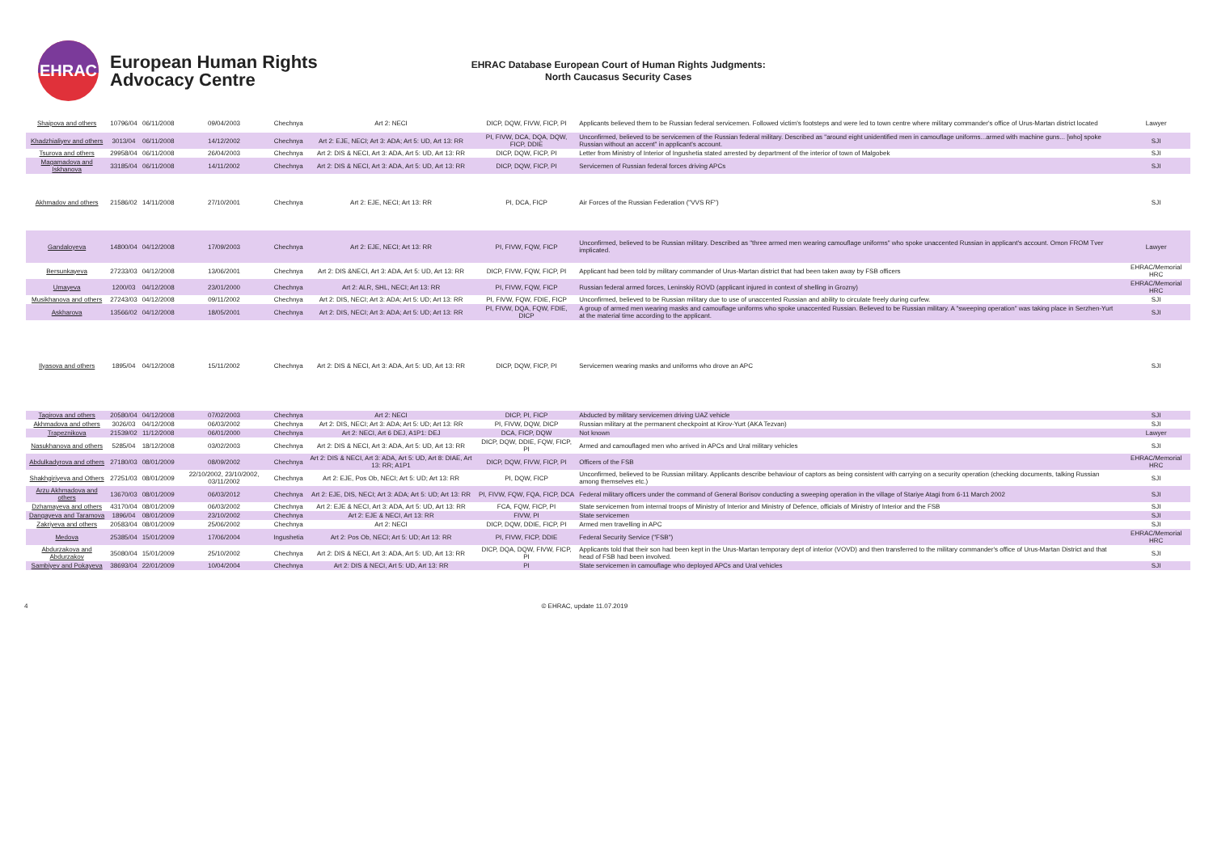EHRAC
European Human Rights
Advocacy Centre
EHRAC Database European Court of Human Rights Judgments:
North Caucasus Security Cases
| Shaipova and others | 10796/04 | 06/11/2008 | 09/04/2003 | Chechnya | Art 2: NECI | DICP, DQW, FIVW, FICP, PI | Applicants believed them to be Russian federal servicemen. Followed victim's footsteps and were led to town centre where military commander's office of Urus-Martan district located | Lawyer |
| Khadzhialiyev and others | 3013/04 | 06/11/2008 | 14/12/2002 | Chechnya | Art 2: EJE, NECI; Art 3: ADA; Art 5: UD, Art 13: RR | PI, FIVW, DCA, DQA, DQW, FICP, DDIE | Unconfirmed, believed to be servicemen of the Russian federal military. Described as "around eight unidentified men in camouflage uniforms...armed with machine guns... [who] spoke Russian without an accent" in applicant's account. | SJI |
| Tsurova and others | 29958/04 | 06/11/2008 | 26/04/2003 | Chechnya | Art 2: DIS & NECI, Art 3: ADA, Art 5: UD, Art 13: RR | DICP, DQW, FICP, PI | Letter from Ministry of Interior of Ingushetia stated arrested by department of the interior of town of Malgobek | SJI |
| Magamadova and Iskhanova | 33185/04 | 06/11/2008 | 14/11/2002 | Chechnya | Art 2: DIS & NECI, Art 3: ADA, Art 5: UD, Art 13: RR | DICP, DQW, FICP, PI | Servicemen of Russian federal forces driving APCs | SJI |
| Akhmadov and others | 21586/02 | 14/11/2008 | 27/10/2001 | Chechnya | Art 2: EJE, NECI; Art 13: RR | PI, DCA, FICP | Air Forces of the Russian Federation ("VVS RF") | SJI |
| Gandaloyeva | 14800/04 | 04/12/2008 | 17/09/2003 | Chechnya | Art 2: EJE, NECI; Art 13: RR | PI, FIVW, FQW, FICP | Unconfirmed, believed to be Russian military. Described as "three armed men wearing camouflage uniforms" who spoke unaccented Russian in applicant's account. Omon FROM Tver implicated. | Lawyer |
| Bersunkayeva | 27233/03 | 04/12/2008 | 13/06/2001 | Chechnya | Art 2: DIS &NECI, Art 3: ADA, Art 5: UD, Art 13: RR | DICP, FIVW, FQW, FICP, PI | Applicant had been told by military commander of Urus-Martan district that had been taken away by FSB officers | EHRAC/Memorial HRC |
| Umayeva | 1200/03 | 04/12/2008 | 23/01/2000 | Chechnya | Art 2: ALR, SHL, NECI; Art 13: RR | PI, FIVW, FQW, FICP | Russian federal armed forces, Leninskiy ROVD (applicant injured in context of shelling in Grozny) | EHRAC/Memorial HRC |
| Musikhanova and others | 27243/03 | 04/12/2008 | 09/11/2002 | Chechnya | Art 2: DIS, NECI; Art 3: ADA; Art 5: UD; Art 13: RR | PI, FIVW, FQW, FDIE, FICP | Unconfirmed, believed to be Russian military due to use of unaccented Russian and ability to circulate freely during curfew. | SJI |
| Askharova | 13566/02 | 04/12/2008 | 18/05/2001 | Chechnya | Art 2: DIS, NECI; Art 3: ADA; Art 5: UD; Art 13: RR | PI, FIVW, DQA, FQW, FDIE, DICP | A group of armed men wearing masks and camouflage uniforms who spoke unaccented Russian. Believed to be Russian military. A "sweeping operation" was taking place in Serzhen-Yurt at the material time according to the applicant. | SJI |
| Ilyasova and others | 1895/04 | 04/12/2008 | 15/11/2002 | Chechnya | Art 2: DIS & NECI, Art 3: ADA, Art 5: UD, Art 13: RR | DICP, DQW, FICP, PI | Servicemen wearing masks and uniforms who drove an APC | SJI |
| Tagirova and others | 20580/04 | 04/12/2008 | 07/02/2003 | Chechnya | Art 2: NECI | DICP, PI, FICP | Abducted by military servicemen driving UAZ vehicle | SJI |
| Akhmadova and others | 3026/03 | 04/12/2008 | 06/03/2002 | Chechnya | Art 2: DIS, NECI; Art 3: ADA; Art 5: UD; Art 13: RR | PI, FIVW, DQW, DICP | Russian military at the permanent checkpoint at Kirov-Yurt (AKA Tezvan) | SJI |
| Trapeznikova | 21539/02 | 11/12/2008 | 06/01/2000 | Chechnya | Art 2: NECI, Art 6 DEJ, A1P1: DEJ | DCA, FICP, DQW | Not known | Lawyer |
| Nasukhanova and others | 5285/04 | 18/12/2008 | 03/02/2003 | Chechnya | Art 2: DIS & NECI, Art 3: ADA, Art 5: UD, Art 13: RR | DICP, DQW, DDIE, FQW, FICP, PI | Armed and camouflaged men who arrived in APCs and Ural military vehicles | SJI |
| Abdulkadyrova and others | 27180/03 | 08/01/2009 | 08/09/2002 | Chechnya | Art 2: DIS & NECI, Art 3: ADA, Art 5: UD, Art 8: DIAE, Art 13: RR; A1P1 | DICP, DQW, FIVW, FICP, PI | Officers of the FSB | EHRAC/Memorial HRC |
| Shakhgiriyeva and Others | 27251/03 | 08/01/2009 | 22/10/2002, 23/10/2002, 03/11/2002 | Chechnya | Art 2: EJE, Pos Ob, NECI; Art 5: UD; Art 13: RR | PI, DQW, FICP | Unconfirmed, believed to be Russian military. Applicants describe behaviour of captors as being consistent with carrying on a security operation (checking documents, talking Russian among themselves etc.) | SJI |
| Arzu Akhmadova and others | 13670/03 | 08/01/2009 | 06/03/2012 | Chechnya | Art 2: EJE, DIS, NECI; Art 3: ADA; Art 5: UD; Art 13: RR | PI, FIVW, FQW, FQA, FICP, DCA | Federal military officers under the command of General Borisov conducting a sweeping operation in the village of Stariye Atagi from 6-11 March 2002 | SJI |
| Dzhamayeva and others | 43170/04 | 08/01/2009 | 06/03/2002 | Chechnya | Art 2: EJE & NECI, Art 3: ADA, Art 5: UD, Art 13: RR | FCA, FQW, FICP, PI | State servicemen from internal troops of Ministry of Interior and Ministry of Defence, officials of Ministry of Interior and the FSB | SJI |
| Dangayeva and Taramova | 1896/04 | 08/01/2009 | 23/10/2002 | Chechnya | Art 2: EJE & NECI, Art 13: RR | FIVW, PI | State servicemen | SJI |
| Zakriyeva and others | 20583/04 | 08/01/2009 | 25/06/2002 | Chechnya | Art 2: NECI | DICP, DQW, DDIE, FICP, PI | Armed men travelling in APC | SJI |
| Medova | 25385/04 | 15/01/2009 | 17/06/2004 | Ingushetia | Art 2: Pos Ob, NECI; Art 5: UD; Art 13: RR | PI, FIVW, FICP, DDIE | Federal Security Service ("FSB") | EHRAC/Memorial HRC |
| Abdurzakova and Abdurzakov | 35080/04 | 15/01/2009 | 25/10/2002 | Chechnya | Art 2: DIS & NECI, Art 3: ADA, Art 5: UD, Art 13: RR | DICP, DQA, DQW, FIVW, FICP, PI | Applicants told that their son had been kept in the Urus-Martan temporary dept of interior (VOVD) and then transferred to the military commander's office of Urus-Martan District and that head of FSB had been involved. | SJI |
| Sambiyev and Pokayeva | 38693/04 | 22/01/2009 | 10/04/2004 | Chechnya | Art 2: DIS & NECI, Art 5: UD, Art 13: RR | PI | State servicemen in camouflage who deployed APCs and Ural vehicles | SJI |
4 © EHRAC, update 11.07.2019